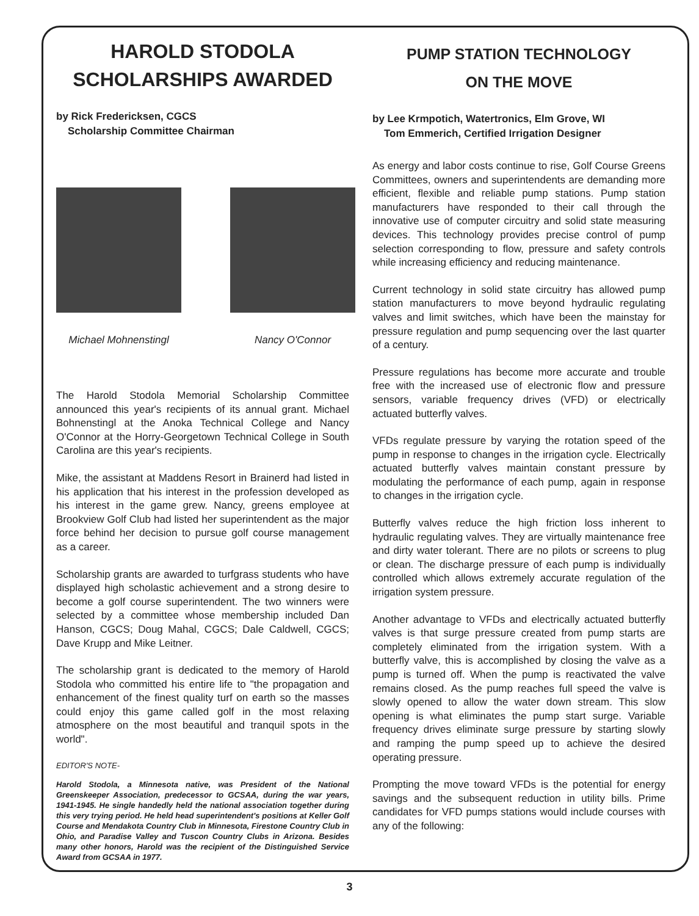HAROLD STODOLA
SCHOLARSHIPS AWARDED
by Rick Fredericksen, CGCS
Scholarship Committee Chairman
Michael Mohnenstingl Nancy O'Connor
The Harold Stodola Memorial Scholarship Committee announced this year's recipients of its annual grant. Michael Bohnenstingl at the Anoka Technical College and Nancy O'Connor at the Horry-Georgetown Technical College in South Carolina are this year's recipients.
Mike, the assistant at Maddens Resort in Brainerd had listed in his application that his interest in the profession developed as his interest in the game grew. Nancy, greens employee at Brookview Golf Club had listed her superintendent as the major force behind her decision to pursue golf course management as a career.
Scholarship grants are awarded to turfgrass students who have displayed high scholastic achievement and a strong desire to become a golf course superintendent. The two winners were selected by a committee whose membership included Dan Hanson, CGCS; Doug Mahal, CGCS; Dale Caldwell, CGCS; Dave Krupp and Mike Leitner.
The scholarship grant is dedicated to the memory of Harold Stodola who committed his entire life to "the propagation and enhancement of the finest quality turf on earth so the masses could enjoy this game called golf in the most relaxing atmosphere on the most beautiful and tranquil spots in the world".
EDITOR'S NOTE-
Harold Stodola, a Minnesota native, was President of the National Greenskeeper Association, predecessor to GCSAA, during the war years, 1941-1945. He single handedly held the national association together during this very trying period. He held head superintendent's positions at Keller Golf Course and Mendakota Country Club in Minnesota, Firestone Country Club in Ohio, and Paradise Valley and Tuscon Country Clubs in Arizona. Besides many other honors, Harold was the recipient of the Distinguished Service Award from GCSAA in 1977.
PUMP STATION TECHNOLOGY
ON THE MOVE
by Lee Krmpotich, Watertronics, Elm Grove, WI
Tom Emmerich, Certified Irrigation Designer
As energy and labor costs continue to rise, Golf Course Greens Committees, owners and superintendents are demanding more efficient, flexible and reliable pump stations. Pump station manufacturers have responded to their call through the innovative use of computer circuitry and solid state measuring devices. This technology provides precise control of pump selection corresponding to flow, pressure and safety controls while increasing efficiency and reducing maintenance.
Current technology in solid state circuitry has allowed pump station manufacturers to move beyond hydraulic regulating valves and limit switches, which have been the mainstay for pressure regulation and pump sequencing over the last quarter of a century.
Pressure regulations has become more accurate and trouble free with the increased use of electronic flow and pressure sensors, variable frequency drives (VFD) or electrically actuated butterfly valves.
VFDs regulate pressure by varying the rotation speed of the pump in response to changes in the irrigation cycle. Electrically actuated butterfly valves maintain constant pressure by modulating the performance of each pump, again in response to changes in the irrigation cycle.
Butterfly valves reduce the high friction loss inherent to hydraulic regulating valves. They are virtually maintenance free and dirty water tolerant. There are no pilots or screens to plug or clean. The discharge pressure of each pump is individually controlled which allows extremely accurate regulation of the irrigation system pressure.
Another advantage to VFDs and electrically actuated butterfly valves is that surge pressure created from pump starts are completely eliminated from the irrigation system. With a butterfly valve, this is accomplished by closing the valve as a pump is turned off. When the pump is reactivated the valve remains closed. As the pump reaches full speed the valve is slowly opened to allow the water down stream. This slow opening is what eliminates the pump start surge. Variable frequency drives eliminate surge pressure by starting slowly and ramping the pump speed up to achieve the desired operating pressure.
Prompting the move toward VFDs is the potential for energy savings and the subsequent reduction in utility bills. Prime candidates for VFD pumps stations would include courses with any of the following:
3